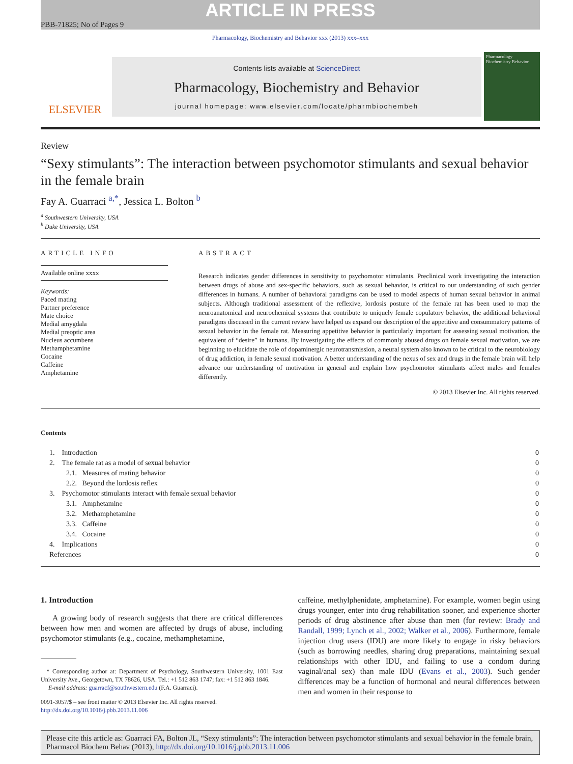ARTICLE IN PRESS
PBB-71825; No of Pages 9
Pharmacology, Biochemistry and Behavior xxx (2013) xxx–xxx
ELSEVIER
Contents lists available at ScienceDirect
Pharmacology, Biochemistry and Behavior
journal homepage: www.elsevier.com/locate/pharmbiochembeh
Pharmacology Biochemistry Behavior
Review
“Sexy stimulants”: The interaction between psychomotor stimulants and sexual behavior in the female brain
Fay A. Guarraci <sup>a,*</sup>, Jessica L. Bolton <sup>b</sup>
<sup>a</sup> Southwestern University, USA
<sup>b</sup> Duke University, USA
ARTICLE INFO
Available online xxxx
Keywords:
Paced mating
Partner preference
Mate choice
Medial amygdala
Medial preoptic area
Nucleus accumbens
Methamphetamine
Cocaine
Caffeine
Amphetamine
ABSTRACT
Research indicates gender differences in sensitivity to psychomotor stimulants. Preclinical work investigating the interaction between drugs of abuse and sex-specific behaviors, such as sexual behavior, is critical to our understanding of such gender differences in humans. A number of behavioral paradigms can be used to model aspects of human sexual behavior in animal subjects. Although traditional assessment of the reflexive, lordosis posture of the female rat has been used to map the neuroanatomical and neurochemical systems that contribute to uniquely female copulatory behavior, the additional behavioral paradigms discussed in the current review have helped us expand our description of the appetitive and consummatory patterns of sexual behavior in the female rat. Measuring appetitive behavior is particularly important for assessing sexual motivation, the equivalent of “desire” in humans. By investigating the effects of commonly abused drugs on female sexual motivation, we are beginning to elucidate the role of dopaminergic neurotransmission, a neural system also known to be critical to the neurobiology of drug addiction, in female sexual motivation. A better understanding of the nexus of sex and drugs in the female brain will help advance our understanding of motivation in general and explain how psychomotor stimulants affect males and females differently.
© 2013 Elsevier Inc. All rights reserved.
Contents
| 1. Introduction | 0 |
| 2. The female rat as a model of sexual behavior | 0 |
| 2.1. Measures of mating behavior | 0 |
| 2.2. Beyond the lordosis reflex | 0 |
| 3. Psychomotor stimulants interact with female sexual behavior | 0 |
| 3.1. Amphetamine | 0 |
| 3.2. Methamphetamine | 0 |
| 3.3. Caffeine | 0 |
| 3.4. Cocaine | 0 |
| 4. Implications | 0 |
| References | 0 |
1. Introduction
A growing body of research suggests that there are critical differences between how men and women are affected by drugs of abuse, including psychomotor stimulants (e.g., cocaine, methamphetamine,
* Corresponding author at: Department of Psychology, Southwestern University, 1001 East University Ave., Georgetown, TX 78626, USA. Tel.: +1 512 863 1747; fax: +1 512 863 1846.
E-mail address: guarracf@southwestern.edu (F.A. Guarraci).
0091-3057/$ – see front matter © 2013 Elsevier Inc. All rights reserved.
http://dx.doi.org/10.1016/j.pbb.2013.11.006
caffeine, methylphenidate, amphetamine). For example, women begin using drugs younger, enter into drug rehabilitation sooner, and experience shorter periods of drug abstinence after abuse than men (for review: Brady and Randall, 1999; Lynch et al., 2002; Walker et al., 2006). Furthermore, female injection drug users (IDU) are more likely to engage in risky behaviors (such as borrowing needles, sharing drug preparations, maintaining sexual relationships with other IDU, and failing to use a condom during vaginal/anal sex) than male IDU (Evans et al., 2003). Such gender differences may be a function of hormonal and neural differences between men and women in their response to
Please cite this article as: Guarraci FA, Bolton JL, “Sexy stimulants”: The interaction between psychomotor stimulants and sexual behavior in the female brain, Pharmacol Biochem Behav (2013), http://dx.doi.org/10.1016/j.pbb.2013.11.006